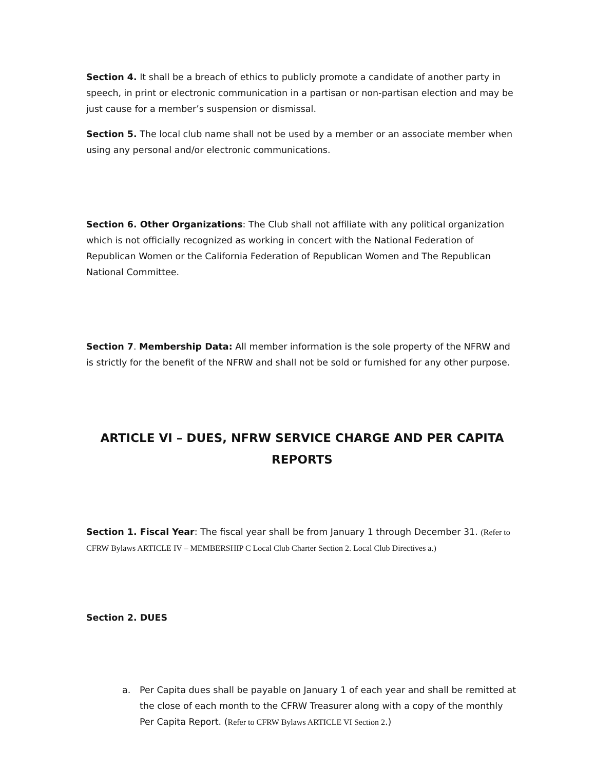Section 4. It shall be a breach of ethics to publicly promote a candidate of another party in speech, in print or electronic communication in a partisan or non-partisan election and may be just cause for a member’s suspension or dismissal.
Section 5. The local club name shall not be used by a member or an associate member when using any personal and/or electronic communications.
Section 6. Other Organizations: The Club shall not affiliate with any political organization which is not officially recognized as working in concert with the National Federation of Republican Women or the California Federation of Republican Women and The Republican National Committee.
Section 7. Membership Data: All member information is the sole property of the NFRW and is strictly for the benefit of the NFRW and shall not be sold or furnished for any other purpose.
ARTICLE VI – DUES, NFRW SERVICE CHARGE AND PER CAPITA REPORTS
Section 1. Fiscal Year: The fiscal year shall be from January 1 through December 31. (Refer to CFRW Bylaws ARTICLE IV – MEMBERSHIP C Local Club Charter Section 2. Local Club Directives a.)
Section 2. DUES
a. Per Capita dues shall be payable on January 1 of each year and shall be remitted at the close of each month to the CFRW Treasurer along with a copy of the monthly Per Capita Report. (Refer to CFRW Bylaws ARTICLE VI Section 2.)